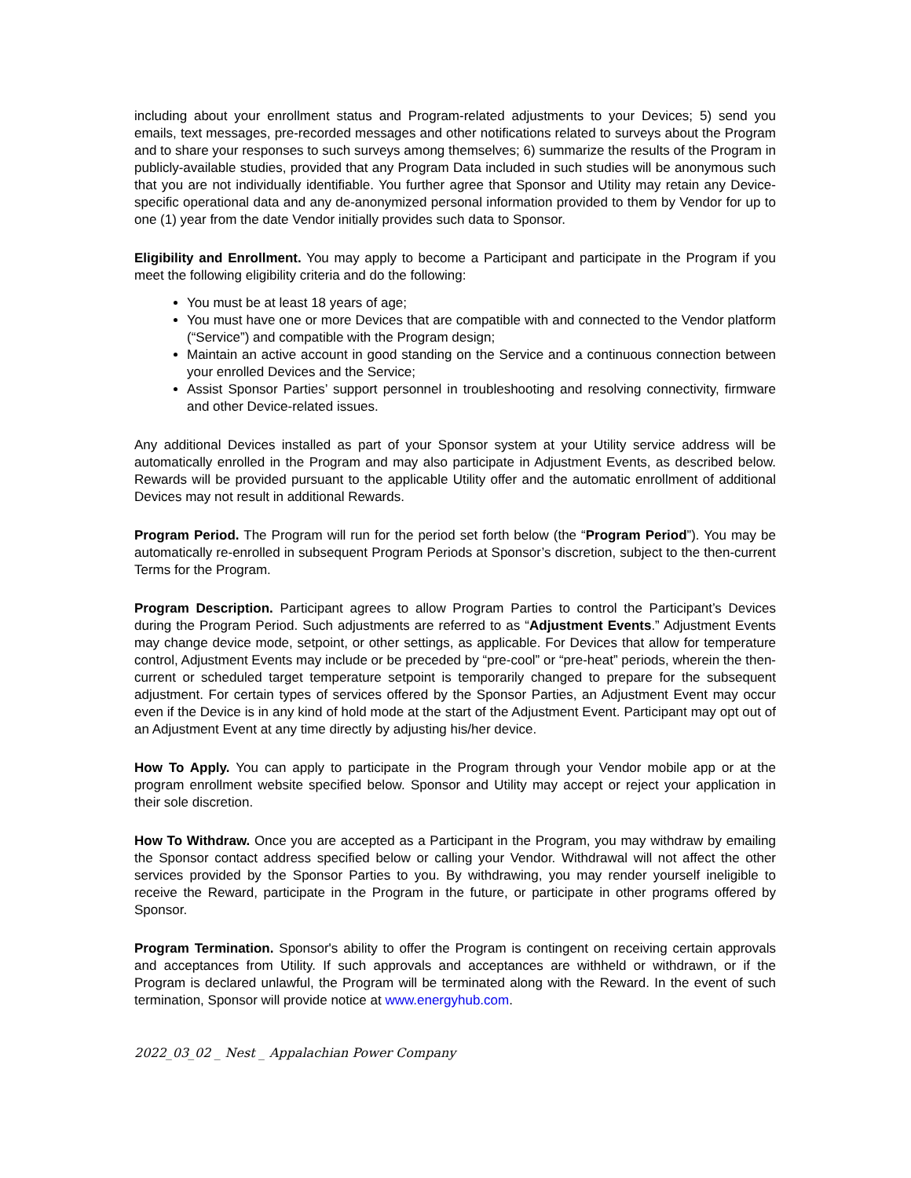including about your enrollment status and Program-related adjustments to your Devices; 5) send you emails, text messages, pre-recorded messages and other notifications related to surveys about the Program and to share your responses to such surveys among themselves; 6) summarize the results of the Program in publicly-available studies, provided that any Program Data included in such studies will be anonymous such that you are not individually identifiable. You further agree that Sponsor and Utility may retain any Device-specific operational data and any de-anonymized personal information provided to them by Vendor for up to one (1) year from the date Vendor initially provides such data to Sponsor.
Eligibility and Enrollment. You may apply to become a Participant and participate in the Program if you meet the following eligibility criteria and do the following:
You must be at least 18 years of age;
You must have one or more Devices that are compatible with and connected to the Vendor platform (“Service”) and compatible with the Program design;
Maintain an active account in good standing on the Service and a continuous connection between your enrolled Devices and the Service;
Assist Sponsor Parties’ support personnel in troubleshooting and resolving connectivity, firmware and other Device-related issues.
Any additional Devices installed as part of your Sponsor system at your Utility service address will be automatically enrolled in the Program and may also participate in Adjustment Events, as described below. Rewards will be provided pursuant to the applicable Utility offer and the automatic enrollment of additional Devices may not result in additional Rewards.
Program Period. The Program will run for the period set forth below (the “Program Period”). You may be automatically re-enrolled in subsequent Program Periods at Sponsor’s discretion, subject to the then-current Terms for the Program.
Program Description. Participant agrees to allow Program Parties to control the Participant’s Devices during the Program Period. Such adjustments are referred to as “Adjustment Events.” Adjustment Events may change device mode, setpoint, or other settings, as applicable. For Devices that allow for temperature control, Adjustment Events may include or be preceded by “pre-cool” or “pre-heat” periods, wherein the then-current or scheduled target temperature setpoint is temporarily changed to prepare for the subsequent adjustment. For certain types of services offered by the Sponsor Parties, an Adjustment Event may occur even if the Device is in any kind of hold mode at the start of the Adjustment Event. Participant may opt out of an Adjustment Event at any time directly by adjusting his/her device.
How To Apply. You can apply to participate in the Program through your Vendor mobile app or at the program enrollment website specified below. Sponsor and Utility may accept or reject your application in their sole discretion.
How To Withdraw. Once you are accepted as a Participant in the Program, you may withdraw by emailing the Sponsor contact address specified below or calling your Vendor. Withdrawal will not affect the other services provided by the Sponsor Parties to you. By withdrawing, you may render yourself ineligible to receive the Reward, participate in the Program in the future, or participate in other programs offered by Sponsor.
Program Termination. Sponsor's ability to offer the Program is contingent on receiving certain approvals and acceptances from Utility. If such approvals and acceptances are withheld or withdrawn, or if the Program is declared unlawful, the Program will be terminated along with the Reward. In the event of such termination, Sponsor will provide notice at www.energyhub.com.
2022_03_02 _ Nest _ Appalachian Power Company